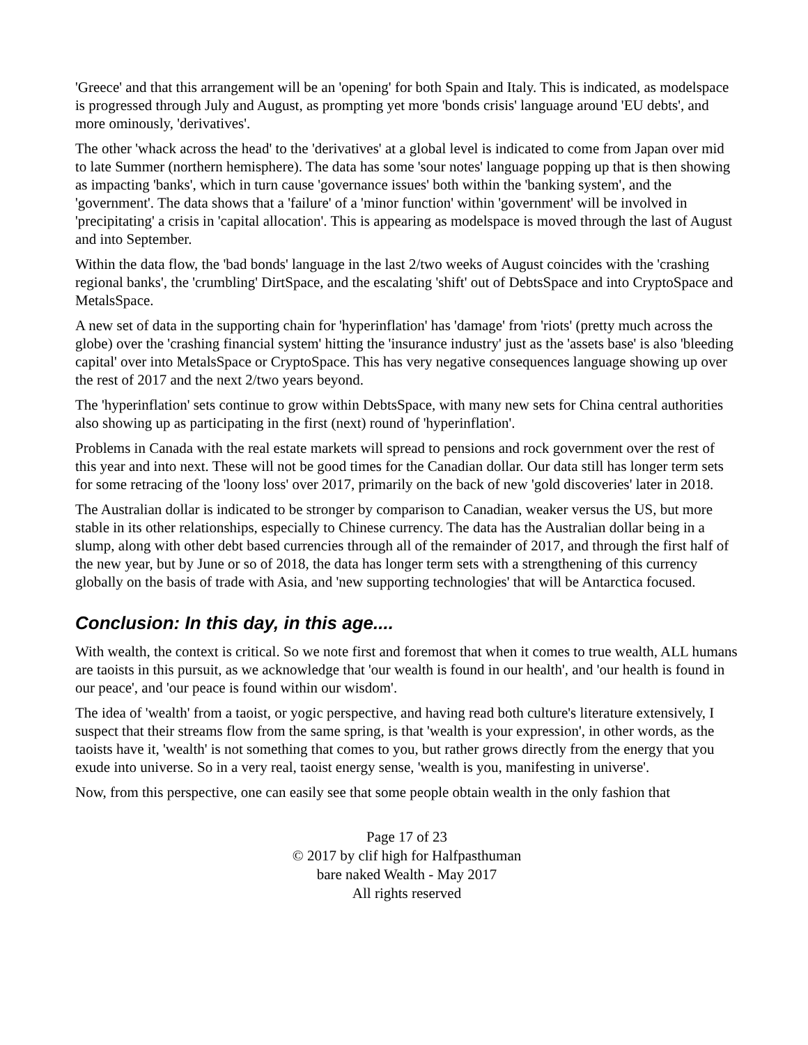'Greece' and that this arrangement will be an 'opening' for both Spain and Italy. This is indicated, as modelspace is progressed through July and August, as prompting yet more 'bonds crisis' language around 'EU debts', and more ominously, 'derivatives'.
The other 'whack across the head' to the 'derivatives' at a global level is indicated to come from Japan over mid to late Summer (northern hemisphere). The data has some 'sour notes' language popping up that is then showing as impacting 'banks', which in turn cause 'governance issues' both within the 'banking system', and the 'government'. The data shows that a 'failure' of a 'minor function' within 'government' will be involved in 'precipitating' a crisis in 'capital allocation'. This is appearing as modelspace is moved through the last of August and into September.
Within the data flow, the 'bad bonds' language in the last 2/two weeks of August coincides with the 'crashing regional banks', the 'crumbling' DirtSpace, and the escalating 'shift' out of DebtsSpace and into CryptoSpace and MetalsSpace.
A new set of data in the supporting chain for 'hyperinflation' has 'damage' from 'riots' (pretty much across the globe) over the 'crashing financial system' hitting the 'insurance industry' just as the 'assets base' is also 'bleeding capital' over into MetalsSpace or CryptoSpace. This has very negative consequences language showing up over the rest of 2017 and the next 2/two years beyond.
The 'hyperinflation' sets continue to grow within DebtsSpace, with many new sets for China central authorities also showing up as participating in the first (next) round of 'hyperinflation'.
Problems in Canada with the real estate markets will spread to pensions and rock government over the rest of this year and into next. These will not be good times for the Canadian dollar. Our data still has longer term sets for some retracing of the 'loony loss' over 2017, primarily on the back of new 'gold discoveries' later in 2018.
The Australian dollar is indicated to be stronger by comparison to Canadian, weaker versus the US, but more stable in its other relationships, especially to Chinese currency. The data has the Australian dollar being in a slump, along with other debt based currencies through all of the remainder of 2017, and through the first half of the new year, but by June or so of 2018, the data has longer term sets with a strengthening of this currency globally on the basis of trade with Asia, and 'new supporting technologies' that will be Antarctica focused.
Conclusion: In this day, in this age....
With wealth, the context is critical. So we note first and foremost that when it comes to true wealth, ALL humans are taoists in this pursuit, as we acknowledge that 'our wealth is found in our health', and 'our health is found in our peace', and 'our peace is found within our wisdom'.
The idea of 'wealth' from a taoist, or yogic perspective, and having read both culture's literature extensively, I suspect that their streams flow from the same spring, is that 'wealth is your expression', in other words, as the taoists have it, 'wealth' is not something that comes to you, but rather grows directly from the energy that you exude into universe. So in a very real, taoist energy sense, 'wealth is you, manifesting in universe'.
Now, from this perspective, one can easily see that some people obtain wealth in the only fashion that
Page 17 of 23
© 2017 by clif high for Halfpasthuman
bare naked Wealth - May 2017
All rights reserved